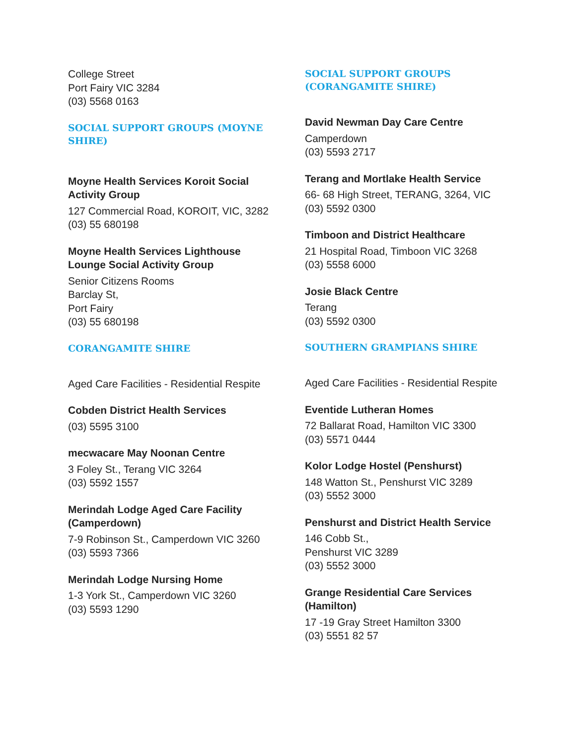College Street
Port Fairy VIC 3284
(03) 5568 0163
SOCIAL SUPPORT GROUPS (MOYNE SHIRE)
Moyne Health Services Koroit Social Activity Group
127 Commercial Road, KOROIT, VIC, 3282
(03) 55 680198
Moyne Health Services Lighthouse Lounge Social Activity Group
Senior Citizens Rooms
Barclay St,
Port Fairy
(03) 55 680198
CORANGAMITE SHIRE
Aged Care Facilities - Residential Respite
Cobden District Health Services
(03) 5595 3100
mecwacare May Noonan Centre
3 Foley St., Terang VIC 3264
(03) 5592 1557
Merindah Lodge Aged Care Facility (Camperdown)
7-9 Robinson St., Camperdown VIC 3260
(03) 5593 7366
Merindah Lodge Nursing Home
1-3 York St., Camperdown VIC 3260
(03) 5593 1290
SOCIAL SUPPORT GROUPS (CORANGAMITE SHIRE)
David Newman Day Care Centre
Camperdown
(03) 5593 2717
Terang and Mortlake Health Service
66- 68 High Street, TERANG, 3264, VIC
(03) 5592 0300
Timboon and District Healthcare
21 Hospital Road, Timboon VIC 3268
(03) 5558 6000
Josie Black Centre
Terang
(03) 5592 0300
SOUTHERN GRAMPIANS SHIRE
Aged Care Facilities - Residential Respite
Eventide Lutheran Homes
72 Ballarat Road, Hamilton VIC 3300
(03) 5571 0444
Kolor Lodge Hostel (Penshurst)
148 Watton St., Penshurst VIC 3289
(03) 5552 3000
Penshurst and District Health Service
146 Cobb St.,
Penshurst VIC 3289
(03) 5552 3000
Grange Residential Care Services (Hamilton)
17 -19 Gray Street Hamilton 3300
(03) 5551 82 57